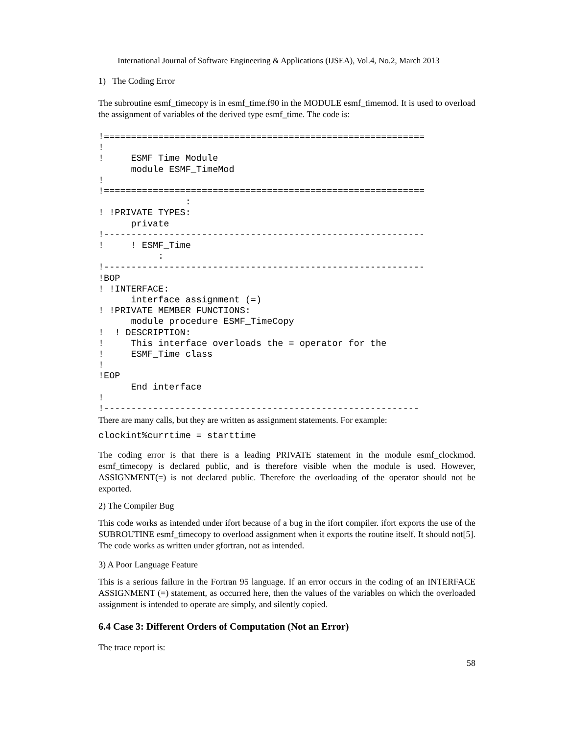International Journal of Software Engineering & Applications (IJSEA), Vol.4, No.2, March 2013
1) The Coding Error
The subroutine esmf_timecopy is in esmf_time.f90 in the MODULE esmf_timemod. It is used to overload the assignment of variables of the derived type esmf_time. The code is:
!===========================================================
!
!     ESMF Time Module
      module ESMF_TimeMod
!
!===========================================================
                :
! !PRIVATE TYPES:
      private
!-----------------------------------------------------------
!     ! ESMF_Time
           :
!-----------------------------------------------------------
!BOP
! !INTERFACE:
      interface assignment (=)
! !PRIVATE MEMBER FUNCTIONS:
      module procedure ESMF_TimeCopy
!  ! DESCRIPTION:
!     This interface overloads the = operator for the
!     ESMF_Time class
!
!EOP
      End interface
!
!----------------------------------------------------------
There are many calls, but they are written as assignment statements. For example:
clockint%currtime = starttime
The coding error is that there is a leading PRIVATE statement in the module esmf_clockmod. esmf_timecopy is declared public, and is therefore visible when the module is used. However, ASSIGNMENT(=) is not declared public. Therefore the overloading of the operator should not be exported.
2) The Compiler Bug
This code works as intended under ifort because of a bug in the ifort compiler. ifort exports the use of the SUBROUTINE esmf_timecopy to overload assignment when it exports the routine itself. It should not[5]. The code works as written under gfortran, not as intended.
3) A Poor Language Feature
This is a serious failure in the Fortran 95 language. If an error occurs in the coding of an INTERFACE ASSIGNMENT (=) statement, as occurred here, then the values of the variables on which the overloaded assignment is intended to operate are simply, and silently copied.
6.4 Case 3: Different Orders of Computation (Not an Error)
The trace report is:
58